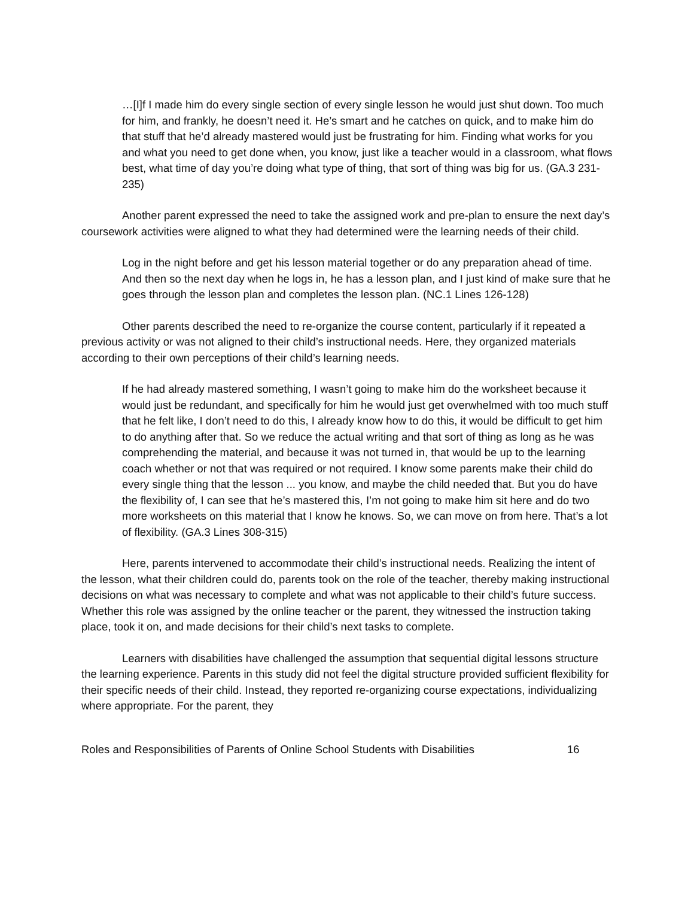…[I]f I made him do every single section of every single lesson he would just shut down. Too much for him, and frankly, he doesn’t need it. He’s smart and he catches on quick, and to make him do that stuff that he’d already mastered would just be frustrating for him. Finding what works for you and what you need to get done when, you know, just like a teacher would in a classroom, what flows best, what time of day you’re doing what type of thing, that sort of thing was big for us. (GA.3 231-235)
Another parent expressed the need to take the assigned work and pre-plan to ensure the next day’s coursework activities were aligned to what they had determined were the learning needs of their child.
Log in the night before and get his lesson material together or do any preparation ahead of time. And then so the next day when he logs in, he has a lesson plan, and I just kind of make sure that he goes through the lesson plan and completes the lesson plan. (NC.1 Lines 126-128)
Other parents described the need to re-organize the course content, particularly if it repeated a previous activity or was not aligned to their child’s instructional needs. Here, they organized materials according to their own perceptions of their child’s learning needs.
If he had already mastered something, I wasn’t going to make him do the worksheet because it would just be redundant, and specifically for him he would just get overwhelmed with too much stuff that he felt like, I don’t need to do this, I already know how to do this, it would be difficult to get him to do anything after that. So we reduce the actual writing and that sort of thing as long as he was comprehending the material, and because it was not turned in, that would be up to the learning coach whether or not that was required or not required. I know some parents make their child do every single thing that the lesson ... you know, and maybe the child needed that. But you do have the flexibility of, I can see that he’s mastered this, I’m not going to make him sit here and do two more worksheets on this material that I know he knows. So, we can move on from here. That’s a lot of flexibility. (GA.3 Lines 308-315)
Here, parents intervened to accommodate their child’s instructional needs. Realizing the intent of the lesson, what their children could do, parents took on the role of the teacher, thereby making instructional decisions on what was necessary to complete and what was not applicable to their child’s future success. Whether this role was assigned by the online teacher or the parent, they witnessed the instruction taking place, took it on, and made decisions for their child’s next tasks to complete.
Learners with disabilities have challenged the assumption that sequential digital lessons structure the learning experience. Parents in this study did not feel the digital structure provided sufficient flexibility for their specific needs of their child. Instead, they reported re-organizing course expectations, individualizing where appropriate. For the parent, they
Roles and Responsibilities of Parents of Online School Students with Disabilities 16